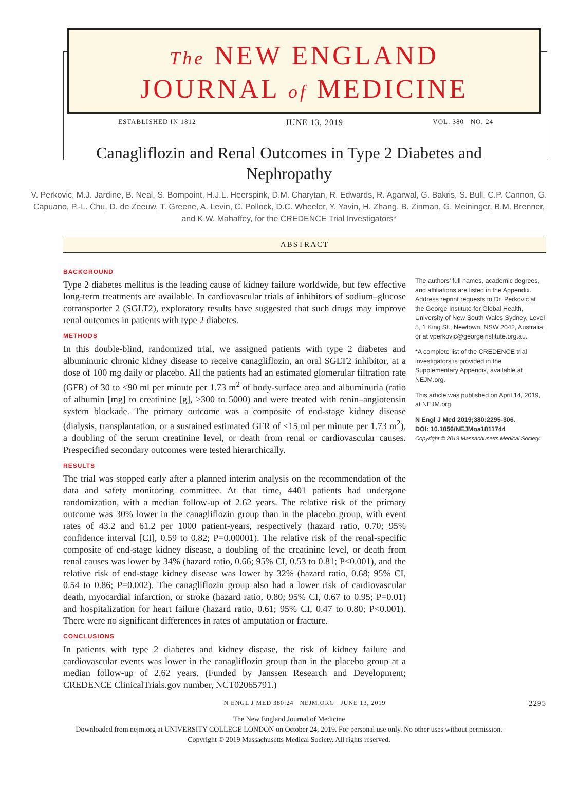The NEW ENGLAND
JOURNAL of MEDICINE
ESTABLISHED IN 1812 JUNE 13, 2019 VOL. 380 NO. 24
Canagliflozin and Renal Outcomes in Type 2 Diabetes and Nephropathy
V. Perkovic, M.J. Jardine, B. Neal, S. Bompoint, H.J.L. Heerspink, D.M. Charytan, R. Edwards, R. Agarwal, G. Bakris, S. Bull, C.P. Cannon, G. Capuano, P.-L. Chu, D. de Zeeuw, T. Greene, A. Levin, C. Pollock, D.C. Wheeler, Y. Yavin, H. Zhang, B. Zinman, G. Meininger, B.M. Brenner, and K.W. Mahaffey, for the CREDENCE Trial Investigators*
ABSTRACT
BACKGROUND
Type 2 diabetes mellitus is the leading cause of kidney failure worldwide, but few effective long-term treatments are available. In cardiovascular trials of inhibitors of sodium–glucose cotransporter 2 (SGLT2), exploratory results have suggested that such drugs may improve renal outcomes in patients with type 2 diabetes.
METHODS
In this double-blind, randomized trial, we assigned patients with type 2 diabetes and albuminuric chronic kidney disease to receive canagliflozin, an oral SGLT2 inhibitor, at a dose of 100 mg daily or placebo. All the patients had an estimated glomerular filtration rate (GFR) of 30 to <90 ml per minute per 1.73 m<sup>2</sup> of body-surface area and albuminuria (ratio of albumin [mg] to creatinine [g], >300 to 5000) and were treated with renin–angiotensin system blockade. The primary outcome was a composite of end-stage kidney disease (dialysis, transplantation, or a sustained estimated GFR of <15 ml per minute per 1.73 m<sup>2</sup>), a doubling of the serum creatinine level, or death from renal or cardiovascular causes. Prespecified secondary outcomes were tested hierarchically.
RESULTS
The trial was stopped early after a planned interim analysis on the recommendation of the data and safety monitoring committee. At that time, 4401 patients had undergone randomization, with a median follow-up of 2.62 years. The relative risk of the primary outcome was 30% lower in the canagliflozin group than in the placebo group, with event rates of 43.2 and 61.2 per 1000 patient-years, respectively (hazard ratio, 0.70; 95% confidence interval [CI], 0.59 to 0.82; P=0.00001). The relative risk of the renal-specific composite of end-stage kidney disease, a doubling of the creatinine level, or death from renal causes was lower by 34% (hazard ratio, 0.66; 95% CI, 0.53 to 0.81; P<0.001), and the relative risk of end-stage kidney disease was lower by 32% (hazard ratio, 0.68; 95% CI, 0.54 to 0.86; P=0.002). The canagliflozin group also had a lower risk of cardiovascular death, myocardial infarction, or stroke (hazard ratio, 0.80; 95% CI, 0.67 to 0.95; P=0.01) and hospitalization for heart failure (hazard ratio, 0.61; 95% CI, 0.47 to 0.80; P<0.001). There were no significant differences in rates of amputation or fracture.
CONCLUSIONS
In patients with type 2 diabetes and kidney disease, the risk of kidney failure and cardiovascular events was lower in the canagliflozin group than in the placebo group at a median follow-up of 2.62 years. (Funded by Janssen Research and Development; CREDENCE ClinicalTrials.gov number, NCT02065791.)
The authors’ full names, academic degrees, and affiliations are listed in the Appendix. Address reprint requests to Dr. Perkovic at the George Institute for Global Health, University of New South Wales Sydney, Level 5, 1 King St., Newtown, NSW 2042, Australia, or at vperkovic@georgeinstitute.org.au.
*A complete list of the CREDENCE trial investigators is provided in the Supplementary Appendix, available at NEJM.org.
This article was published on April 14, 2019, at NEJM.org.
N Engl J Med 2019;380:2295-306.
DOI: 10.1056/NEJMoa1811744
Copyright © 2019 Massachusetts Medical Society.
N ENGL J MED 380;24 NEJM.ORG JUNE 13, 2019 2295
The New England Journal of Medicine
Downloaded from nejm.org at UNIVERSITY COLLEGE LONDON on October 24, 2019. For personal use only. No other uses without permission.
Copyright © 2019 Massachusetts Medical Society. All rights reserved.